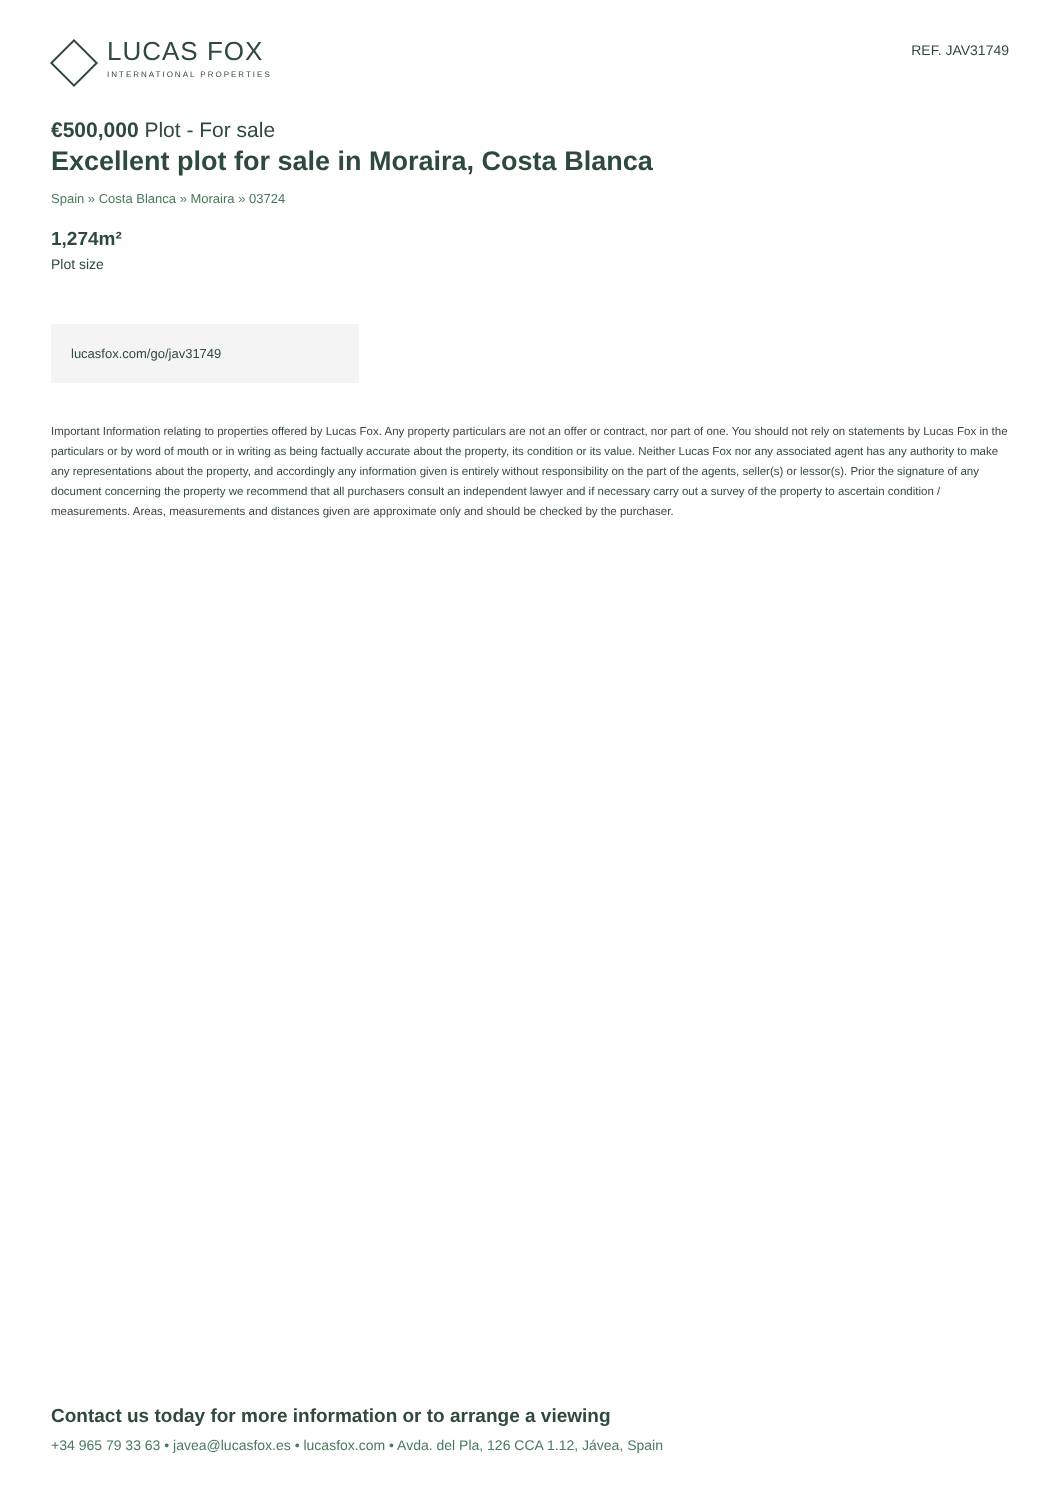LUCAS FOX
INTERNATIONAL PROPERTIES
REF. JAV31749
€500,000 Plot - For sale
Excellent plot for sale in Moraira, Costa Blanca
Spain » Costa Blanca » Moraira » 03724
1,274m²
Plot size
lucasfox.com/go/jav31749
Important Information relating to properties offered by Lucas Fox. Any property particulars are not an offer or contract, nor part of one. You should not rely on statements by Lucas Fox in the particulars or by word of mouth or in writing as being factually accurate about the property, its condition or its value. Neither Lucas Fox nor any associated agent has any authority to make any representations about the property, and accordingly any information given is entirely without responsibility on the part of the agents, seller(s) or lessor(s). Prior the signature of any document concerning the property we recommend that all purchasers consult an independent lawyer and if necessary carry out a survey of the property to ascertain condition / measurements. Areas, measurements and distances given are approximate only and should be checked by the purchaser.
Contact us today for more information or to arrange a viewing
+34 965 79 33 63 • javea@lucasfox.es • lucasfox.com • Avda. del Pla, 126 CCA 1.12, Jávea, Spain